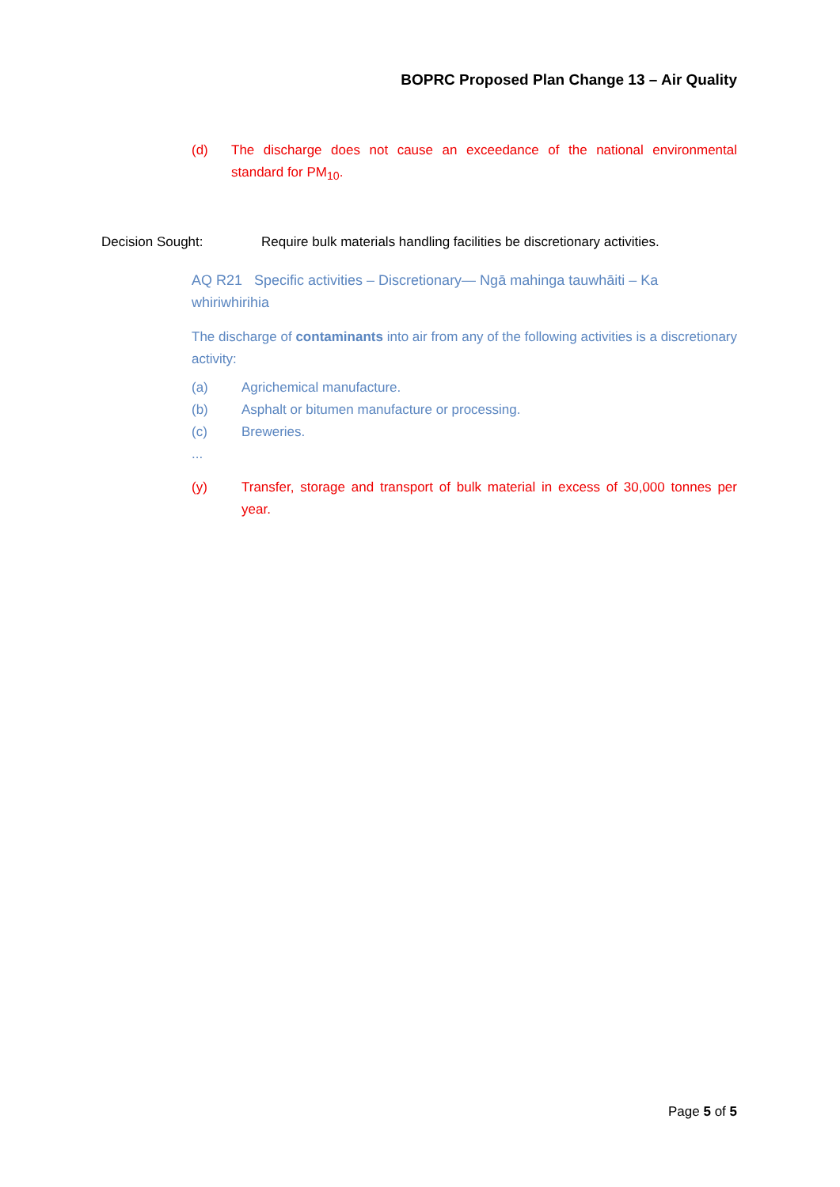BOPRC Proposed Plan Change 13 – Air Quality
(d)
The discharge does not cause an exceedance of the national environmental standard for PM<sub>10</sub>.
Decision Sought: Require bulk materials handling facilities be discretionary activities.
AQ R21 Specific activities – Discretionary— Ngā mahinga tauwhāiti – Ka whiriwhirihia
The discharge of contaminants into air from any of the following activities is a discretionary activity:
(a) Agrichemical manufacture.
(b) Asphalt or bitumen manufacture or processing.
(c) Breweries.
...
(y)
Transfer, storage and transport of bulk material in excess of 30,000 tonnes per year.
Page 5 of 5